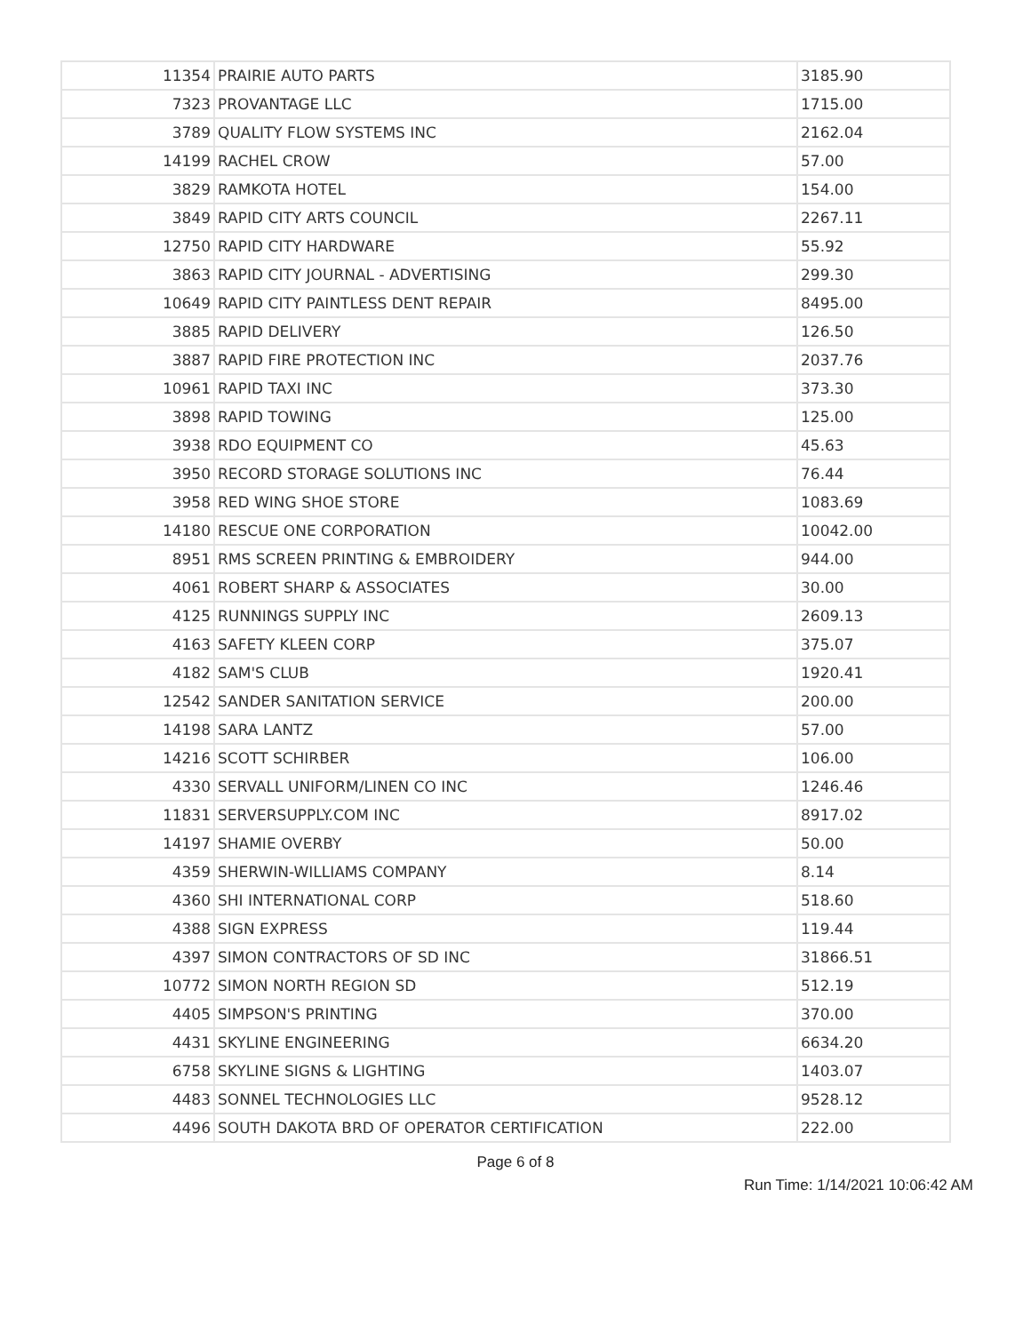| 11354 | PRAIRIE AUTO PARTS | 3185.90 |
| 7323 | PROVANTAGE LLC | 1715.00 |
| 3789 | QUALITY FLOW SYSTEMS INC | 2162.04 |
| 14199 | RACHEL CROW | 57.00 |
| 3829 | RAMKOTA HOTEL | 154.00 |
| 3849 | RAPID CITY ARTS COUNCIL | 2267.11 |
| 12750 | RAPID CITY HARDWARE | 55.92 |
| 3863 | RAPID CITY JOURNAL - ADVERTISING | 299.30 |
| 10649 | RAPID CITY PAINTLESS DENT REPAIR | 8495.00 |
| 3885 | RAPID DELIVERY | 126.50 |
| 3887 | RAPID FIRE PROTECTION INC | 2037.76 |
| 10961 | RAPID TAXI INC | 373.30 |
| 3898 | RAPID TOWING | 125.00 |
| 3938 | RDO EQUIPMENT CO | 45.63 |
| 3950 | RECORD STORAGE SOLUTIONS INC | 76.44 |
| 3958 | RED WING SHOE STORE | 1083.69 |
| 14180 | RESCUE ONE CORPORATION | 10042.00 |
| 8951 | RMS SCREEN PRINTING & EMBROIDERY | 944.00 |
| 4061 | ROBERT SHARP & ASSOCIATES | 30.00 |
| 4125 | RUNNINGS SUPPLY INC | 2609.13 |
| 4163 | SAFETY KLEEN CORP | 375.07 |
| 4182 | SAM'S CLUB | 1920.41 |
| 12542 | SANDER SANITATION SERVICE | 200.00 |
| 14198 | SARA LANTZ | 57.00 |
| 14216 | SCOTT SCHIRBER | 106.00 |
| 4330 | SERVALL UNIFORM/LINEN CO INC | 1246.46 |
| 11831 | SERVERSUPPLY.COM INC | 8917.02 |
| 14197 | SHAMIE OVERBY | 50.00 |
| 4359 | SHERWIN-WILLIAMS COMPANY | 8.14 |
| 4360 | SHI INTERNATIONAL CORP | 518.60 |
| 4388 | SIGN EXPRESS | 119.44 |
| 4397 | SIMON CONTRACTORS OF SD INC | 31866.51 |
| 10772 | SIMON NORTH REGION SD | 512.19 |
| 4405 | SIMPSON'S PRINTING | 370.00 |
| 4431 | SKYLINE ENGINEERING | 6634.20 |
| 6758 | SKYLINE SIGNS & LIGHTING | 1403.07 |
| 4483 | SONNEL TECHNOLOGIES LLC | 9528.12 |
| 4496 | SOUTH DAKOTA BRD OF OPERATOR CERTIFICATION | 222.00 |
Page 6 of 8
Run Time: 1/14/2021 10:06:42 AM